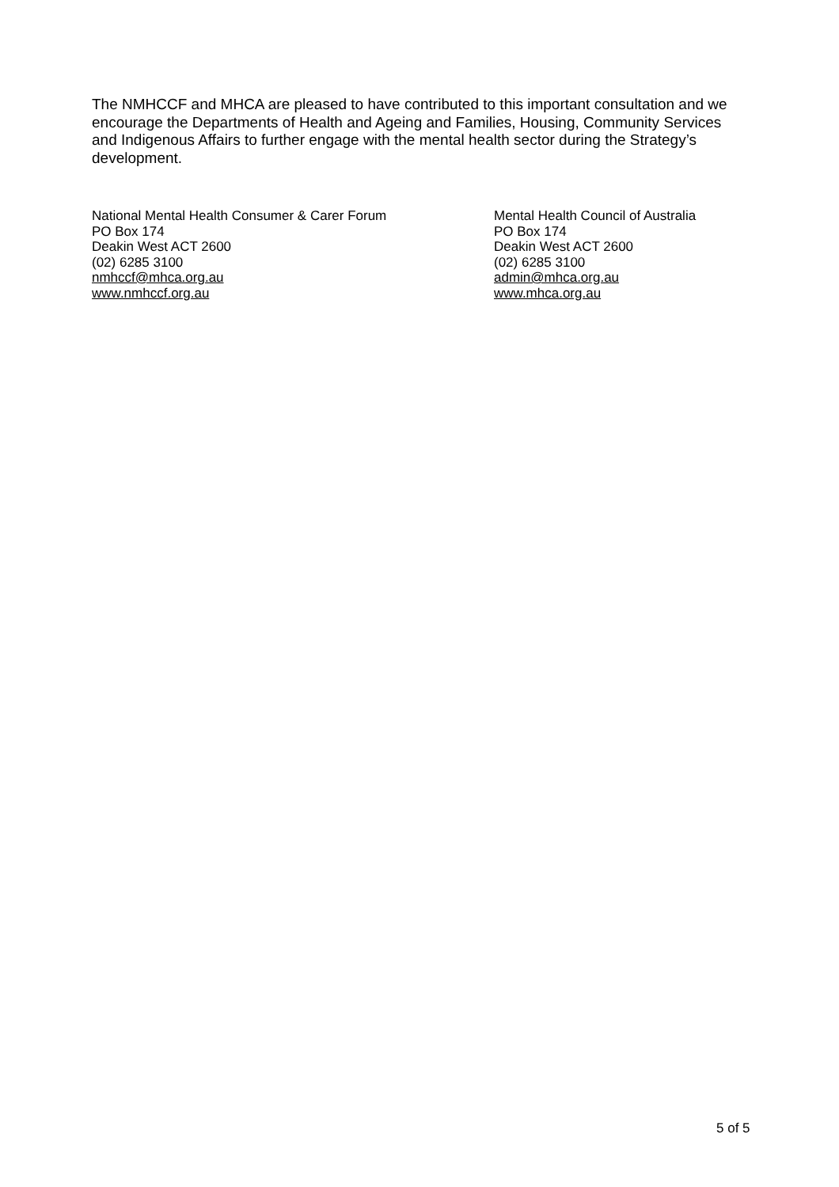The NMHCCF and MHCA are pleased to have contributed to this important consultation and we encourage the Departments of Health and Ageing and Families, Housing, Community Services and Indigenous Affairs to further engage with the mental health sector during the Strategy’s development.
National Mental Health Consumer & Carer Forum
PO Box 174
Deakin West ACT 2600
(02) 6285 3100
nmhccf@mhca.org.au
www.nmhccf.org.au
Mental Health Council of Australia
PO Box 174
Deakin West ACT 2600
(02) 6285 3100
admin@mhca.org.au
www.mhca.org.au
5 of 5